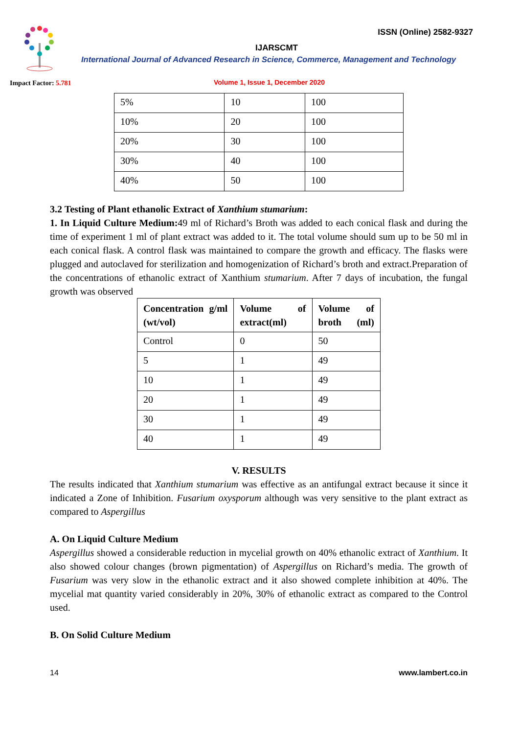ISSN (Online) 2582-9327
IJARSCMT
International Journal of Advanced Research in Science, Commerce, Management and Technology
Impact Factor: 5.781
Volume 1, Issue 1, December 2020
| 5% | 10 | 100 |
| 10% | 20 | 100 |
| 20% | 30 | 100 |
| 30% | 40 | 100 |
| 40% | 50 | 100 |
3.2 Testing of Plant ethanolic Extract of Xanthium stumarium:
1. In Liquid Culture Medium: 49 ml of Richard’s Broth was added to each conical flask and during the time of experiment 1 ml of plant extract was added to it. The total volume should sum up to be 50 ml in each conical flask. A control flask was maintained to compare the growth and efficacy. The flasks were plugged and autoclaved for sterilization and homogenization of Richard’s broth and extract.Preparation of the concentrations of ethanolic extract of Xanthium stumarium. After 7 days of incubation, the fungal growth was observed
| Concentration g/ml (wt/vol) | Volume of extract(ml) | Volume of broth (ml) |
| --- | --- | --- |
| Control | 0 | 50 |
| 5 | 1 | 49 |
| 10 | 1 | 49 |
| 20 | 1 | 49 |
| 30 | 1 | 49 |
| 40 | 1 | 49 |
V. RESULTS
The results indicated that Xanthium stumarium was effective as an antifungal extract because it since it indicated a Zone of Inhibition. Fusarium oxysporum although was very sensitive to the plant extract as compared to Aspergillus
A. On Liquid Culture Medium
Aspergillus showed a considerable reduction in mycelial growth on 40% ethanolic extract of Xanthium. It also showed colour changes (brown pigmentation) of Aspergillus on Richard’s media. The growth of Fusarium was very slow in the ethanolic extract and it also showed complete inhibition at 40%. The mycelial mat quantity varied considerably in 20%, 30% of ethanolic extract as compared to the Control used.
B. On Solid Culture Medium
14 www.lambert.co.in